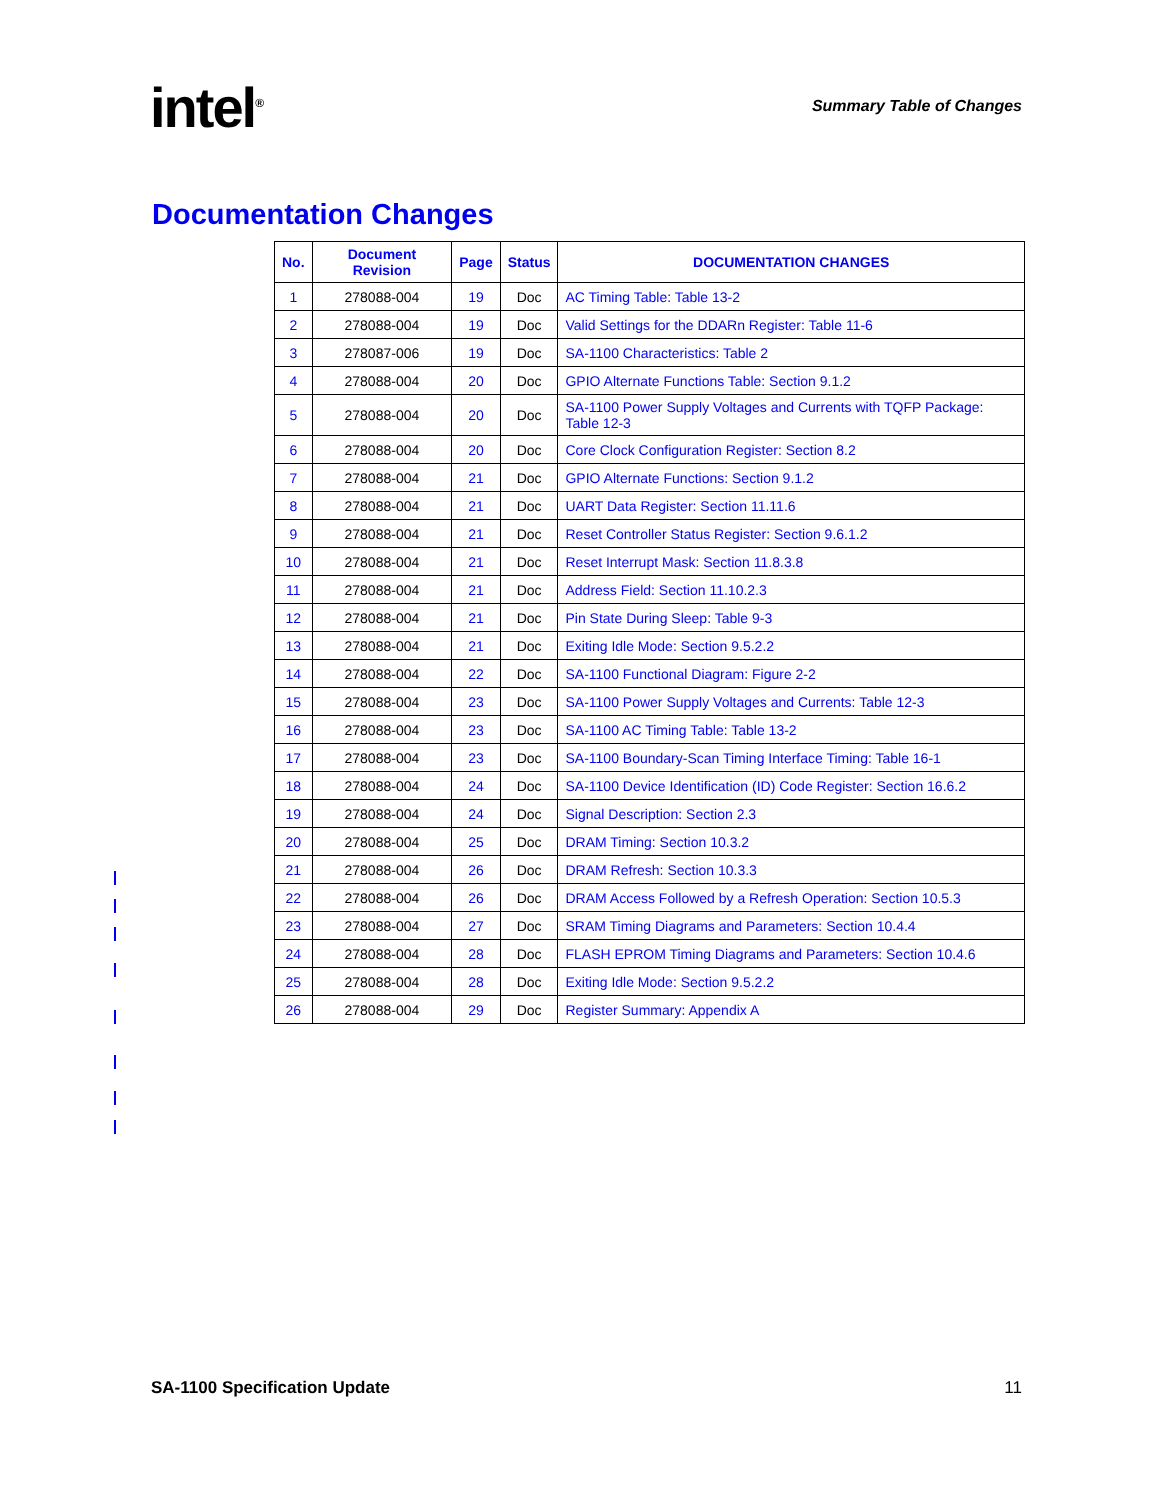intel<sup>®</sup>
Summary Table of Changes
Documentation Changes
| No. | Document Revision | Page | Status | DOCUMENTATION CHANGES |
| --- | --- | --- | --- | --- |
| 1 | 278088-004 | 19 | Doc | AC Timing Table: Table 13-2 |
| 2 | 278088-004 | 19 | Doc | Valid Settings for the DDARn Register: Table 11-6 |
| 3 | 278087-006 | 19 | Doc | SA-1100 Characteristics: Table 2 |
| 4 | 278088-004 | 20 | Doc | GPIO Alternate Functions Table: Section 9.1.2 |
| 5 | 278088-004 | 20 | Doc | SA-1100 Power Supply Voltages and Currents with TQFP Package: Table 12-3 |
| 6 | 278088-004 | 20 | Doc | Core Clock Configuration Register: Section 8.2 |
| 7 | 278088-004 | 21 | Doc | GPIO Alternate Functions: Section 9.1.2 |
| 8 | 278088-004 | 21 | Doc | UART Data Register: Section 11.11.6 |
| 9 | 278088-004 | 21 | Doc | Reset Controller Status Register: Section 9.6.1.2 |
| 10 | 278088-004 | 21 | Doc | Reset Interrupt Mask: Section 11.8.3.8 |
| 11 | 278088-004 | 21 | Doc | Address Field: Section 11.10.2.3 |
| 12 | 278088-004 | 21 | Doc | Pin State During Sleep: Table 9-3 |
| 13 | 278088-004 | 21 | Doc | Exiting Idle Mode: Section 9.5.2.2 |
| 14 | 278088-004 | 22 | Doc | SA-1100 Functional Diagram: Figure 2-2 |
| 15 | 278088-004 | 23 | Doc | SA-1100 Power Supply Voltages and Currents: Table 12-3 |
| 16 | 278088-004 | 23 | Doc | SA-1100 AC Timing Table: Table 13-2 |
| 17 | 278088-004 | 23 | Doc | SA-1100 Boundary-Scan Timing Interface Timing: Table 16-1 |
| 18 | 278088-004 | 24 | Doc | SA-1100 Device Identification (ID) Code Register: Section 16.6.2 |
| 19 | 278088-004 | 24 | Doc | Signal Description: Section 2.3 |
| 20 | 278088-004 | 25 | Doc | DRAM Timing: Section 10.3.2 |
| 21 | 278088-004 | 26 | Doc | DRAM Refresh: Section 10.3.3 |
| 22 | 278088-004 | 26 | Doc | DRAM Access Followed by a Refresh Operation: Section 10.5.3 |
| 23 | 278088-004 | 27 | Doc | SRAM Timing Diagrams and Parameters: Section 10.4.4 |
| 24 | 278088-004 | 28 | Doc | FLASH EPROM Timing Diagrams and Parameters: Section 10.4.6 |
| 25 | 278088-004 | 28 | Doc | Exiting Idle Mode: Section 9.5.2.2 |
| 26 | 278088-004 | 29 | Doc | Register Summary: Appendix A |
SA-1100 Specification Update 11